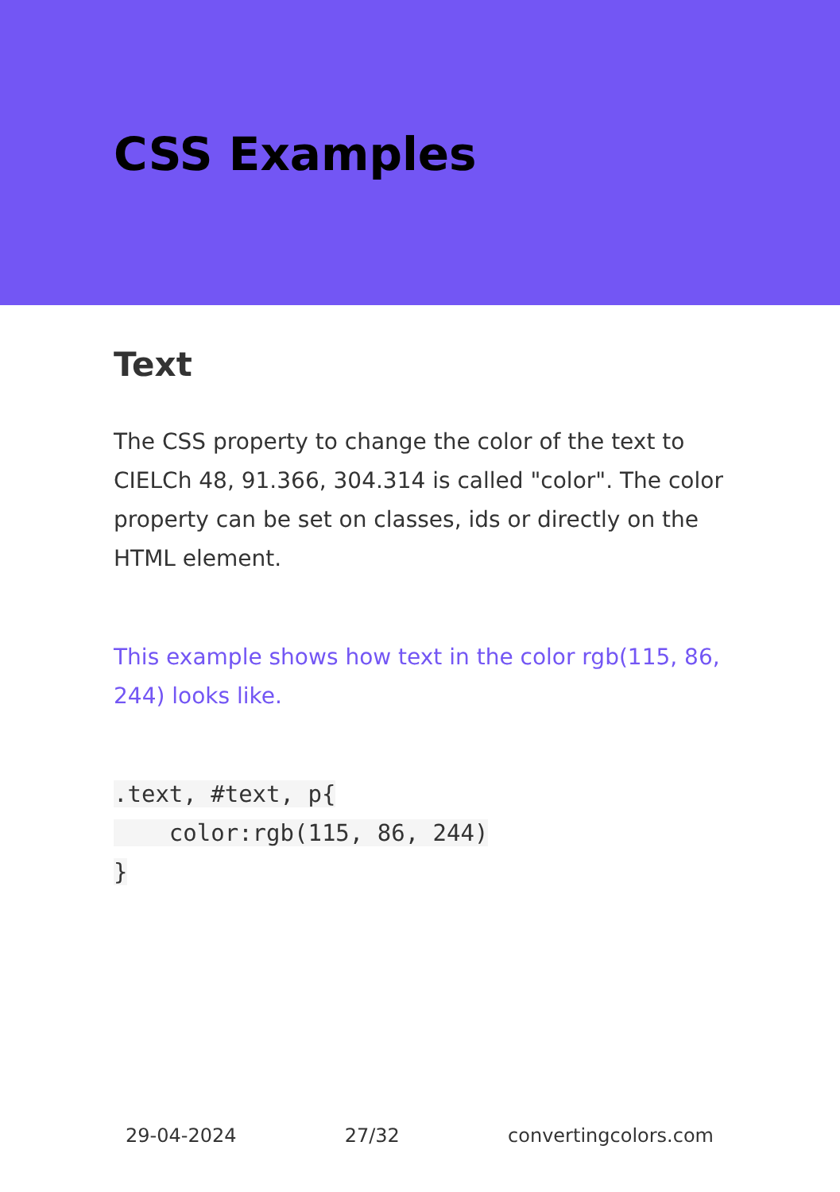CSS Examples
Text
The CSS property to change the color of the text to CIELCh 48, 91.366, 304.314 is called "color". The color property can be set on classes, ids or directly on the HTML element.
This example shows how text in the color rgb(115, 86, 244) looks like.
.text, #text, p{
    color:rgb(115, 86, 244)
}
29-04-2024 27/32 convertingcolors.com